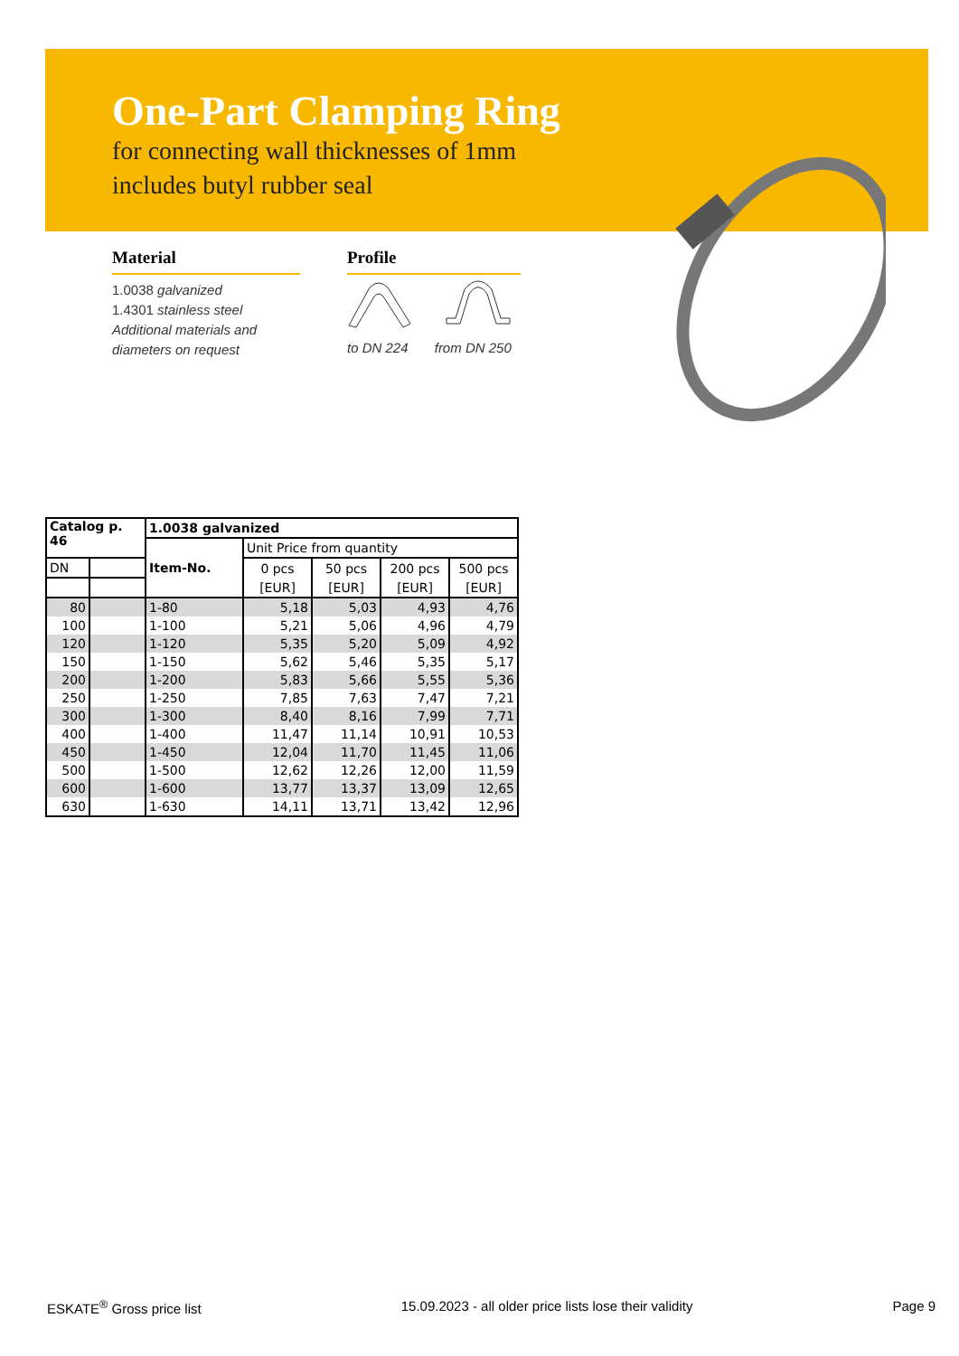One-Part Clamping Ring
for connecting wall thicknesses of 1mm
includes butyl rubber seal
Material
1.0038 galvanized
1.4301 stainless steel
Additional materials and
diameters on request
Profile
to DN 224 from DN 250
| Catalog p. 46 | | 1.0038 galvanized | | | | |
| --- | --- | --- | --- | --- | --- | --- |
| | | Item-No. | Unit Price from quantity | | | |
| DN | | | 0 pcs | 50 pcs | 200 pcs | 500 pcs |
| | | | [EUR] | [EUR] | [EUR] | [EUR] |
| 80 | | 1-80 | 5,18 | 5,03 | 4,93 | 4,76 |
| 100 | | 1-100 | 5,21 | 5,06 | 4,96 | 4,79 |
| 120 | | 1-120 | 5,35 | 5,20 | 5,09 | 4,92 |
| 150 | | 1-150 | 5,62 | 5,46 | 5,35 | 5,17 |
| 200 | | 1-200 | 5,83 | 5,66 | 5,55 | 5,36 |
| 250 | | 1-250 | 7,85 | 7,63 | 7,47 | 7,21 |
| 300 | | 1-300 | 8,40 | 8,16 | 7,99 | 7,71 |
| 400 | | 1-400 | 11,47 | 11,14 | 10,91 | 10,53 |
| 450 | | 1-450 | 12,04 | 11,70 | 11,45 | 11,06 |
| 500 | | 1-500 | 12,62 | 12,26 | 12,00 | 11,59 |
| 600 | | 1-600 | 13,77 | 13,37 | 13,09 | 12,65 |
| 630 | | 1-630 | 14,11 | 13,71 | 13,42 | 12,96 |
ESKATE<sup>®</sup> Gross price list 15.09.2023 - all older price lists lose their validity Page 9